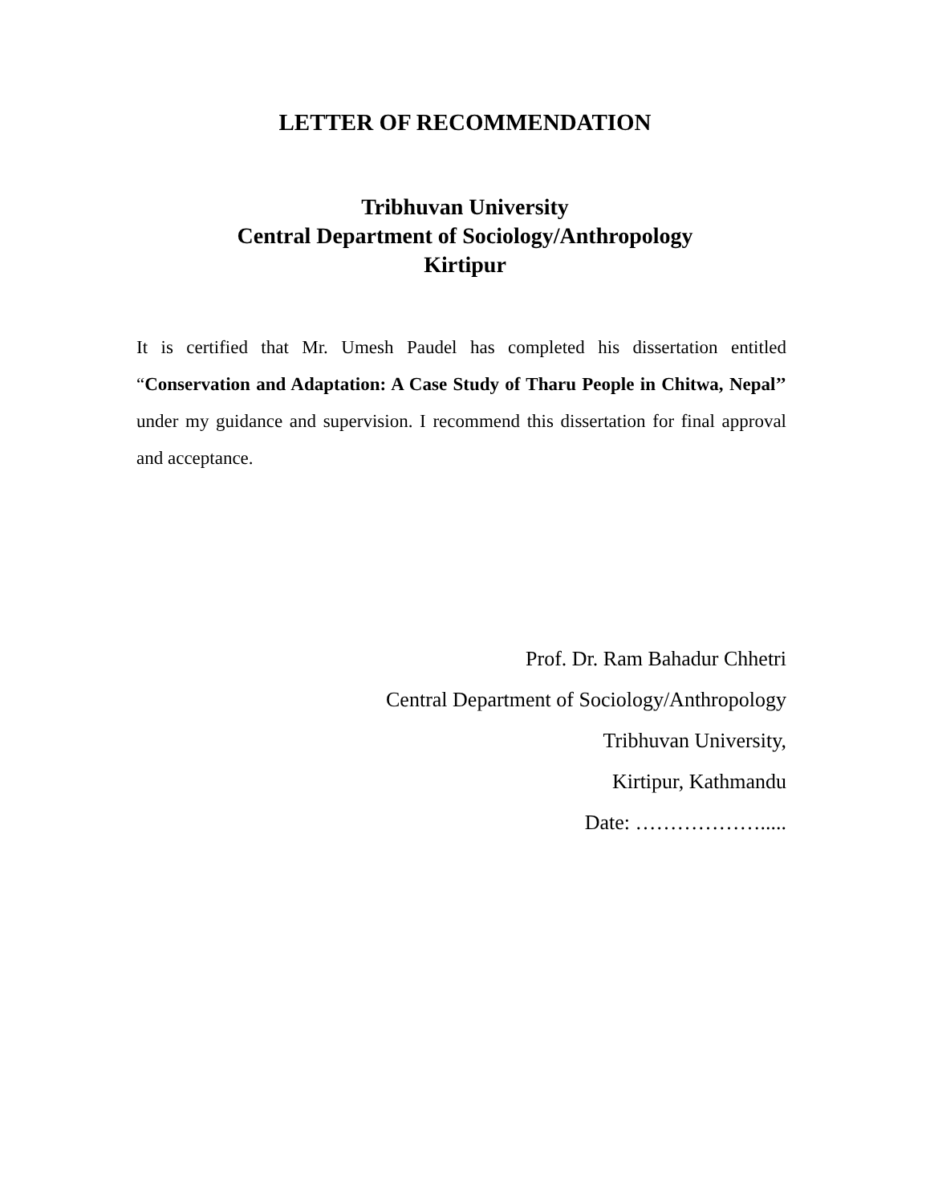LETTER OF RECOMMENDATION
Tribhuvan University
Central Department of Sociology/Anthropology
Kirtipur
It is certified that Mr. Umesh Paudel has completed his dissertation entitled “Conservation and Adaptation: A Case Study of Tharu People in Chitwa, Nepal’’ under my guidance and supervision. I recommend this dissertation for final approval and acceptance.
Prof. Dr. Ram Bahadur Chhetri
Central Department of Sociology/Anthropology
Tribhuvan University,
Kirtipur, Kathmandu
Date: ……………….....